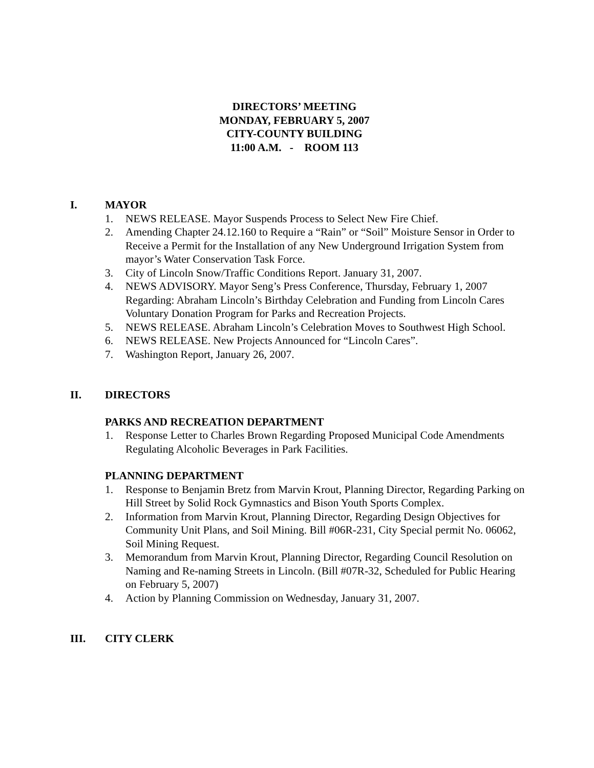DIRECTORS’ MEETING
MONDAY, FEBRUARY 5, 2007
CITY-COUNTY BUILDING
11:00 A.M. - ROOM 113
I. MAYOR
1. NEWS RELEASE. Mayor Suspends Process to Select New Fire Chief.
2. Amending Chapter 24.12.160 to Require a “Rain” or “Soil” Moisture Sensor in Order to Receive a Permit for the Installation of any New Underground Irrigation System from mayor’s Water Conservation Task Force.
3. City of Lincoln Snow/Traffic Conditions Report. January 31, 2007.
4. NEWS ADVISORY. Mayor Seng’s Press Conference, Thursday, February 1, 2007 Regarding: Abraham Lincoln’s Birthday Celebration and Funding from Lincoln Cares Voluntary Donation Program for Parks and Recreation Projects.
5. NEWS RELEASE. Abraham Lincoln’s Celebration Moves to Southwest High School.
6. NEWS RELEASE. New Projects Announced for “Lincoln Cares”.
7. Washington Report, January 26, 2007.
II. DIRECTORS
PARKS AND RECREATION DEPARTMENT
1. Response Letter to Charles Brown Regarding Proposed Municipal Code Amendments Regulating Alcoholic Beverages in Park Facilities.
PLANNING DEPARTMENT
1. Response to Benjamin Bretz from Marvin Krout, Planning Director, Regarding Parking on Hill Street by Solid Rock Gymnastics and Bison Youth Sports Complex.
2. Information from Marvin Krout, Planning Director, Regarding Design Objectives for Community Unit Plans, and Soil Mining. Bill #06R-231, City Special permit No. 06062, Soil Mining Request.
3. Memorandum from Marvin Krout, Planning Director, Regarding Council Resolution on Naming and Re-naming Streets in Lincoln. (Bill #07R-32, Scheduled for Public Hearing on February 5, 2007)
4. Action by Planning Commission on Wednesday, January 31, 2007.
III. CITY CLERK